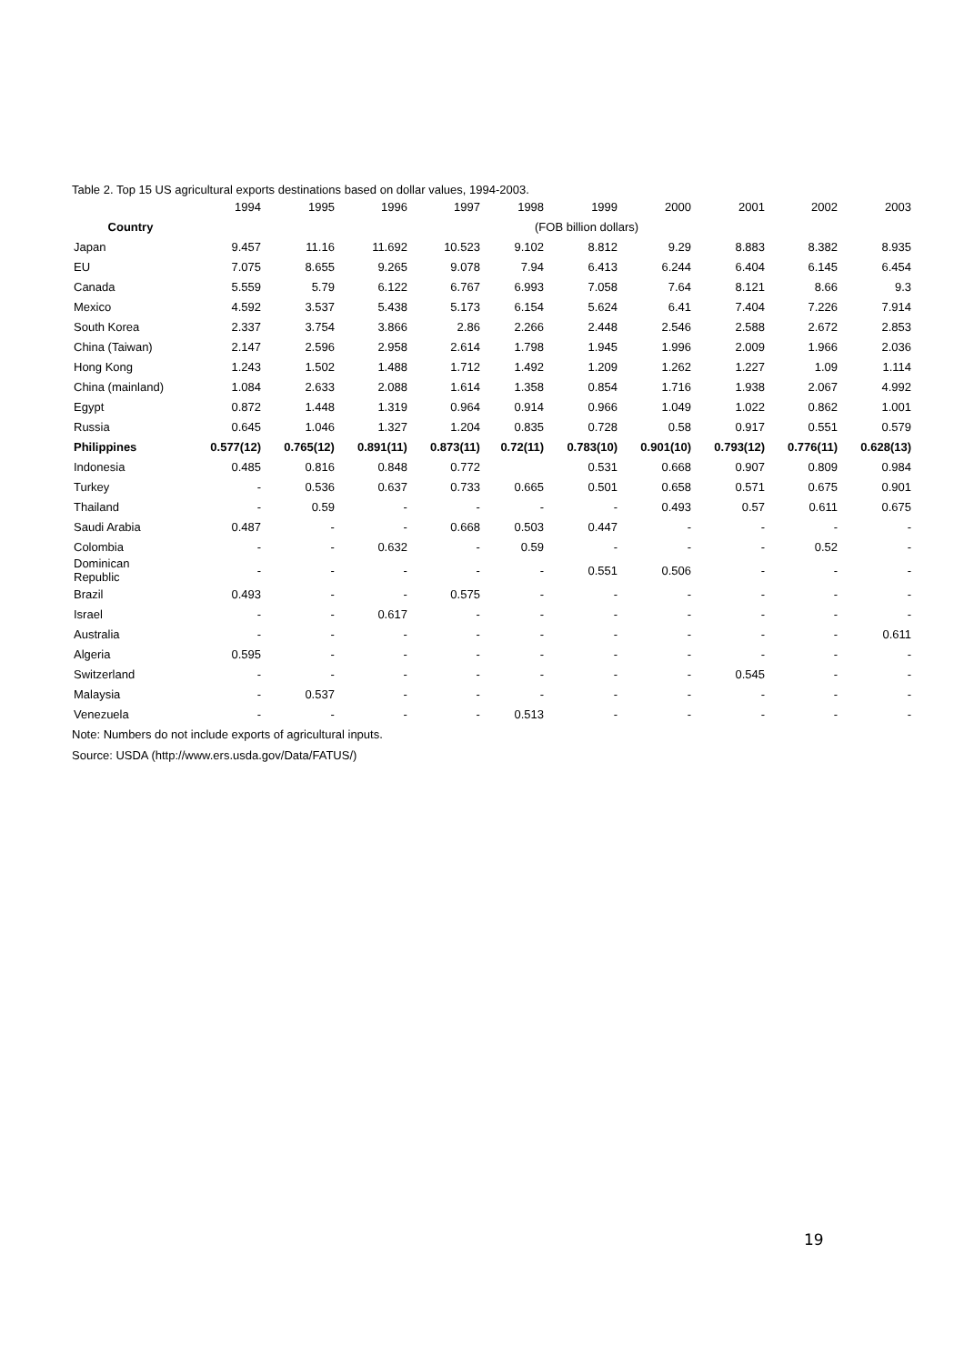Table 2. Top 15 US agricultural exports destinations based on dollar values, 1994-2003.
| | 1994 | 1995 | 1996 | 1997 | 1998 | 1999 | 2000 | 2001 | 2002 | 2003 |
| --- | --- | --- | --- | --- | --- | --- | --- | --- | --- | --- |
| Country | (FOB billion dollars) | | | | | | | | | |
| Japan | 9.457 | 11.16 | 11.692 | 10.523 | 9.102 | 8.812 | 9.29 | 8.883 | 8.382 | 8.935 |
| EU | 7.075 | 8.655 | 9.265 | 9.078 | 7.94 | 6.413 | 6.244 | 6.404 | 6.145 | 6.454 |
| Canada | 5.559 | 5.79 | 6.122 | 6.767 | 6.993 | 7.058 | 7.64 | 8.121 | 8.66 | 9.3 |
| Mexico | 4.592 | 3.537 | 5.438 | 5.173 | 6.154 | 5.624 | 6.41 | 7.404 | 7.226 | 7.914 |
| South Korea | 2.337 | 3.754 | 3.866 | 2.86 | 2.266 | 2.448 | 2.546 | 2.588 | 2.672 | 2.853 |
| China (Taiwan) | 2.147 | 2.596 | 2.958 | 2.614 | 1.798 | 1.945 | 1.996 | 2.009 | 1.966 | 2.036 |
| Hong Kong | 1.243 | 1.502 | 1.488 | 1.712 | 1.492 | 1.209 | 1.262 | 1.227 | 1.09 | 1.114 |
| China (mainland) | 1.084 | 2.633 | 2.088 | 1.614 | 1.358 | 0.854 | 1.716 | 1.938 | 2.067 | 4.992 |
| Egypt | 0.872 | 1.448 | 1.319 | 0.964 | 0.914 | 0.966 | 1.049 | 1.022 | 0.862 | 1.001 |
| Russia | 0.645 | 1.046 | 1.327 | 1.204 | 0.835 | 0.728 | 0.58 | 0.917 | 0.551 | 0.579 |
| Philippines | 0.577(12) | 0.765(12) | 0.891(11) | 0.873(11) | 0.72(11) | 0.783(10) | 0.901(10) | 0.793(12) | 0.776(11) | 0.628(13) |
| Indonesia | 0.485 | 0.816 | 0.848 | 0.772 | | 0.531 | 0.668 | 0.907 | 0.809 | 0.984 |
| Turkey | - | 0.536 | 0.637 | 0.733 | 0.665 | 0.501 | 0.658 | 0.571 | 0.675 | 0.901 |
| Thailand | - | 0.59 | - | - | - | - | 0.493 | 0.57 | 0.611 | 0.675 |
| Saudi Arabia | 0.487 | - | - | 0.668 | 0.503 | 0.447 | - | - | - | - |
| Colombia | - | - | 0.632 | - | 0.59 | - | - | - | 0.52 | - |
| Dominican Republic | - | - | - | - | - | 0.551 | 0.506 | - | - | - |
| Brazil | 0.493 | - | - | 0.575 | - | - | - | - | - | - |
| Israel | - | - | 0.617 | - | - | - | - | - | - | - |
| Australia | - | - | - | - | - | - | - | - | - | 0.611 |
| Algeria | 0.595 | - | - | - | - | - | - | - | - | - |
| Switzerland | - | - | - | - | - | - | - | 0.545 | - | - |
| Malaysia | - | 0.537 | - | - | - | - | - | - | - | - |
| Venezuela | - | - | - | - | 0.513 | - | - | - | - | - |
Note: Numbers do not include exports of agricultural inputs.
Source: USDA (http://www.ers.usda.gov/Data/FATUS/)
19